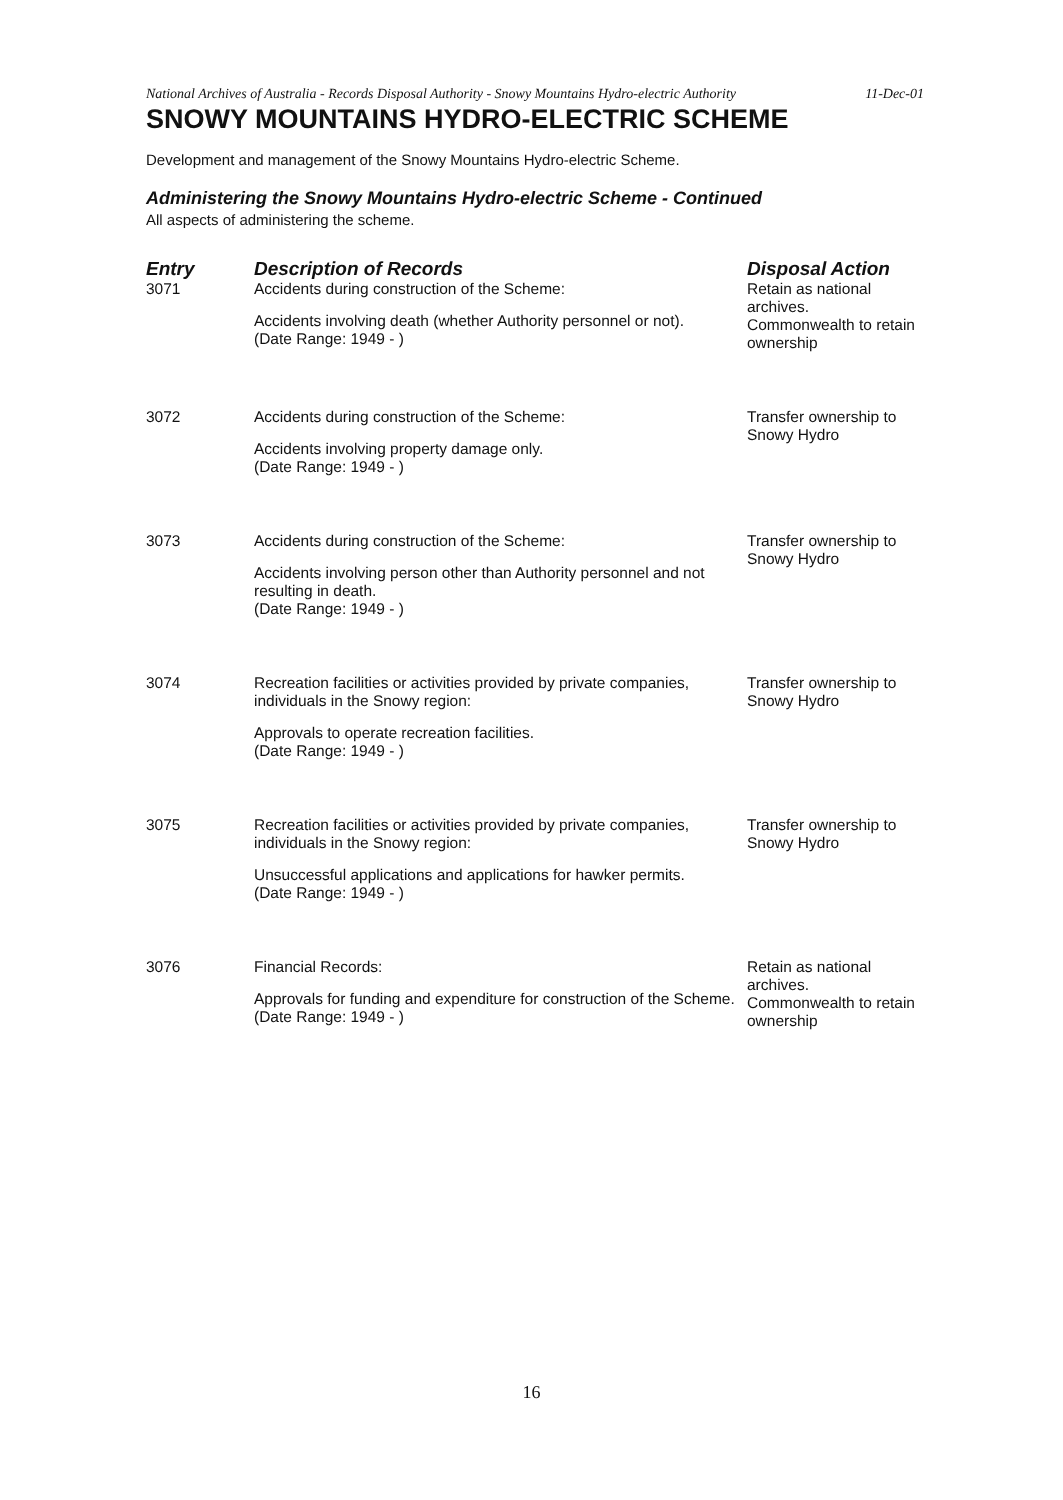National Archives of Australia - Records Disposal Authority - Snowy Mountains Hydro-electric Authority
11-Dec-01
SNOWY MOUNTAINS HYDRO-ELECTRIC SCHEME
Development and management of the Snowy Mountains Hydro-electric Scheme.
Administering the Snowy Mountains Hydro-electric Scheme - Continued
All aspects of administering the scheme.
| Entry | Description of Records | Disposal Action |
| --- | --- | --- |
| 3071 | Accidents during construction of the Scheme: Accidents involving death (whether Authority personnel or not). (Date Range: 1949 - ) | Retain as national archives. Commonwealth to retain ownership |
| 3072 | Accidents during construction of the Scheme: Accidents involving property damage only. (Date Range: 1949 - ) | Transfer ownership to Snowy Hydro |
| 3073 | Accidents during construction of the Scheme: Accidents involving person other than Authority personnel and not resulting in death. (Date Range: 1949 - ) | Transfer ownership to Snowy Hydro |
| 3074 | Recreation facilities or activities provided by private companies, individuals in the Snowy region: Approvals to operate recreation facilities. (Date Range: 1949 - ) | Transfer ownership to Snowy Hydro |
| 3075 | Recreation facilities or activities provided by private companies, individuals in the Snowy region: Unsuccessful applications and applications for hawker permits. (Date Range: 1949 - ) | Transfer ownership to Snowy Hydro |
| 3076 | Financial Records: Approvals for funding and expenditure for construction of the Scheme. (Date Range: 1949 - ) | Retain as national archives. Commonwealth to retain ownership |
16